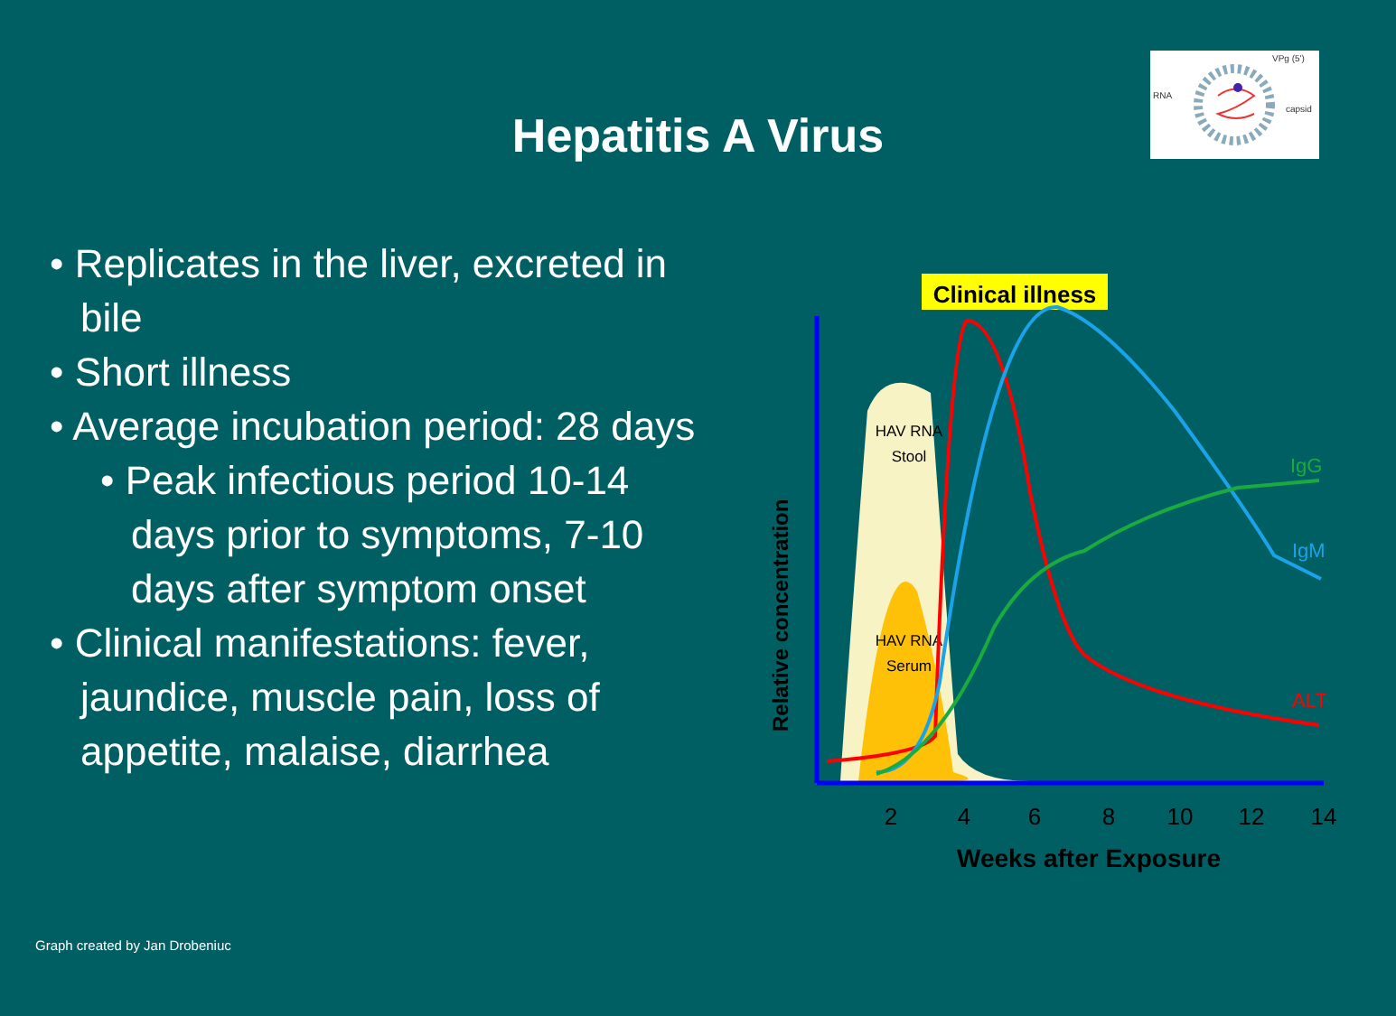RNA
VPg (5')
capsid
Hepatitis A Virus
• Replicates in the liver, excreted in bile
• Short illness
• Average incubation period: 28 days
• Peak infectious period 10-14 days prior to symptoms, 7-10 days after symptom onset
• Clinical manifestations: fever, jaundice, muscle pain, loss of appetite, malaise, diarrhea
Clinical illness
HAV RNA
Stool
HAV RNA
Serum
IgG
IgM
ALT
Relative concentration
2
4
6
8
10
12
14
Weeks after Exposure
Graph created by Jan Drobeniuc